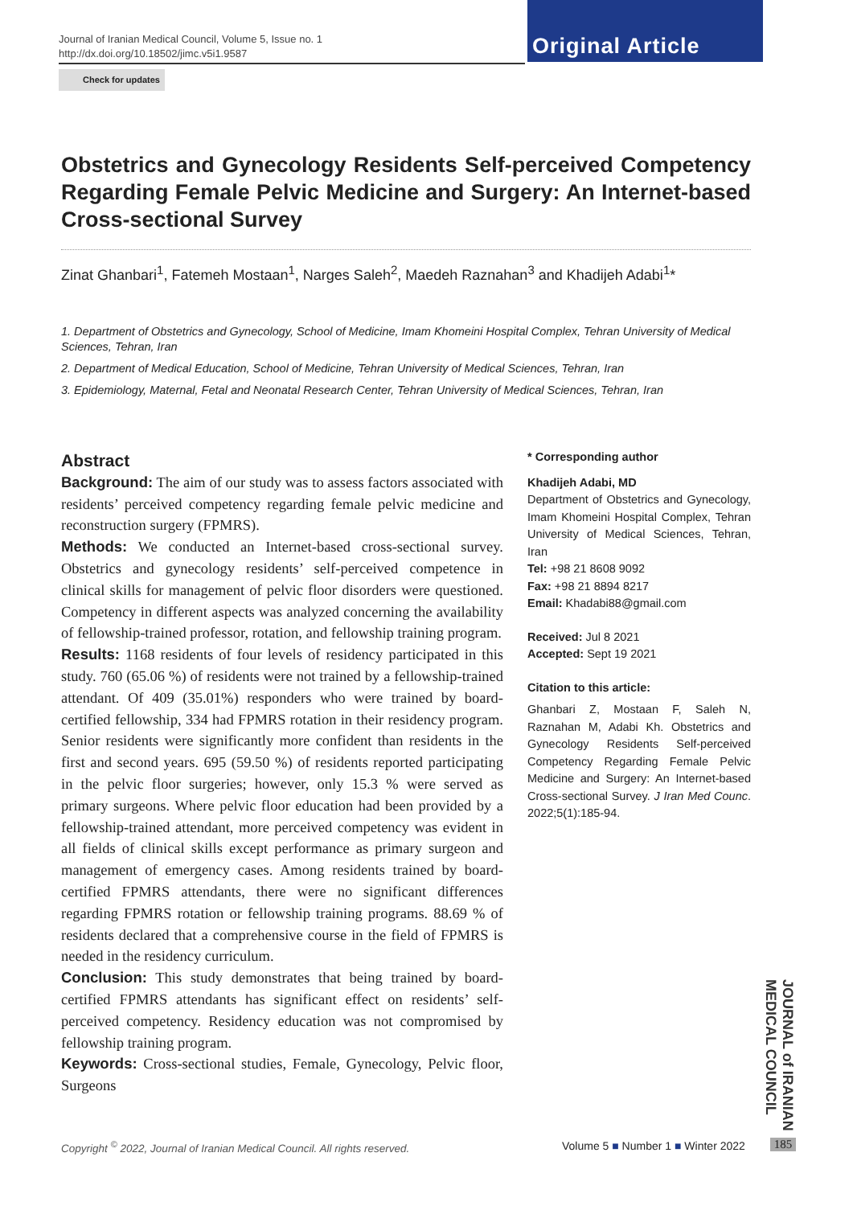Journal of Iranian Medical Council, Volume 5, Issue no. 1
http://dx.doi.org/10.18502/jimc.v5i1.9587
Original Article
Check for updates
Obstetrics and Gynecology Residents Self-perceived Competency Regarding Female Pelvic Medicine and Surgery: An Internet-based Cross-sectional Survey
Zinat Ghanbari<sup>1</sup>, Fatemeh Mostaan<sup>1</sup>, Narges Saleh<sup>2</sup>, Maedeh Raznahan<sup>3</sup> and Khadijeh Adabi<sup>1</sup>*
1. Department of Obstetrics and Gynecology, School of Medicine, Imam Khomeini Hospital Complex, Tehran University of Medical Sciences, Tehran, Iran
2. Department of Medical Education, School of Medicine, Tehran University of Medical Sciences, Tehran, Iran
3. Epidemiology, Maternal, Fetal and Neonatal Research Center, Tehran University of Medical Sciences, Tehran, Iran
Abstract
Background: The aim of our study was to assess factors associated with residents’ perceived competency regarding female pelvic medicine and reconstruction surgery (FPMRS).
Methods: We conducted an Internet-based cross-sectional survey. Obstetrics and gynecology residents’ self-perceived competence in clinical skills for management of pelvic floor disorders were questioned. Competency in different aspects was analyzed concerning the availability of fellowship-trained professor, rotation, and fellowship training program.
Results: 1168 residents of four levels of residency participated in this study. 760 (65.06 %) of residents were not trained by a fellowship-trained attendant. Of 409 (35.01%) responders who were trained by board-certified fellowship, 334 had FPMRS rotation in their residency program. Senior residents were significantly more confident than residents in the first and second years. 695 (59.50 %) of residents reported participating in the pelvic floor surgeries; however, only 15.3 % were served as primary surgeons. Where pelvic floor education had been provided by a fellowship-trained attendant, more perceived competency was evident in all fields of clinical skills except performance as primary surgeon and management of emergency cases. Among residents trained by board-certified FPMRS attendants, there were no significant differences regarding FPMRS rotation or fellowship training programs. 88.69 % of residents declared that a comprehensive course in the field of FPMRS is needed in the residency curriculum.
Conclusion: This study demonstrates that being trained by board-certified FPMRS attendants has significant effect on residents’ self-perceived competency. Residency education was not compromised by fellowship training program.
Keywords: Cross-sectional studies, Female, Gynecology, Pelvic floor, Surgeons
* Corresponding author
Khadijeh Adabi, MD
Department of Obstetrics and Gynecology, Imam Khomeini Hospital Complex, Tehran University of Medical Sciences, Tehran, Iran
Tel: +98 21 8608 9092
Fax: +98 21 8894 8217
Email: Khadabi88@gmail.com
Received: Jul 8 2021
Accepted: Sept 19 2021
Citation to this article:
Ghanbari Z, Mostaan F, Saleh N, Raznahan M, Adabi Kh. Obstetrics and Gynecology Residents Self-perceived Competency Regarding Female Pelvic Medicine and Surgery: An Internet-based Cross-sectional Survey. J Iran Med Counc. 2022;5(1):185-94.
JOURNAL of IRANIAN MEDICAL COUNCIL
Copyright <sup>©</sup> 2022, Journal of Iranian Medical Council. All rights reserved.
Volume 5 ■ Number 1 ■ Winter 2022
185